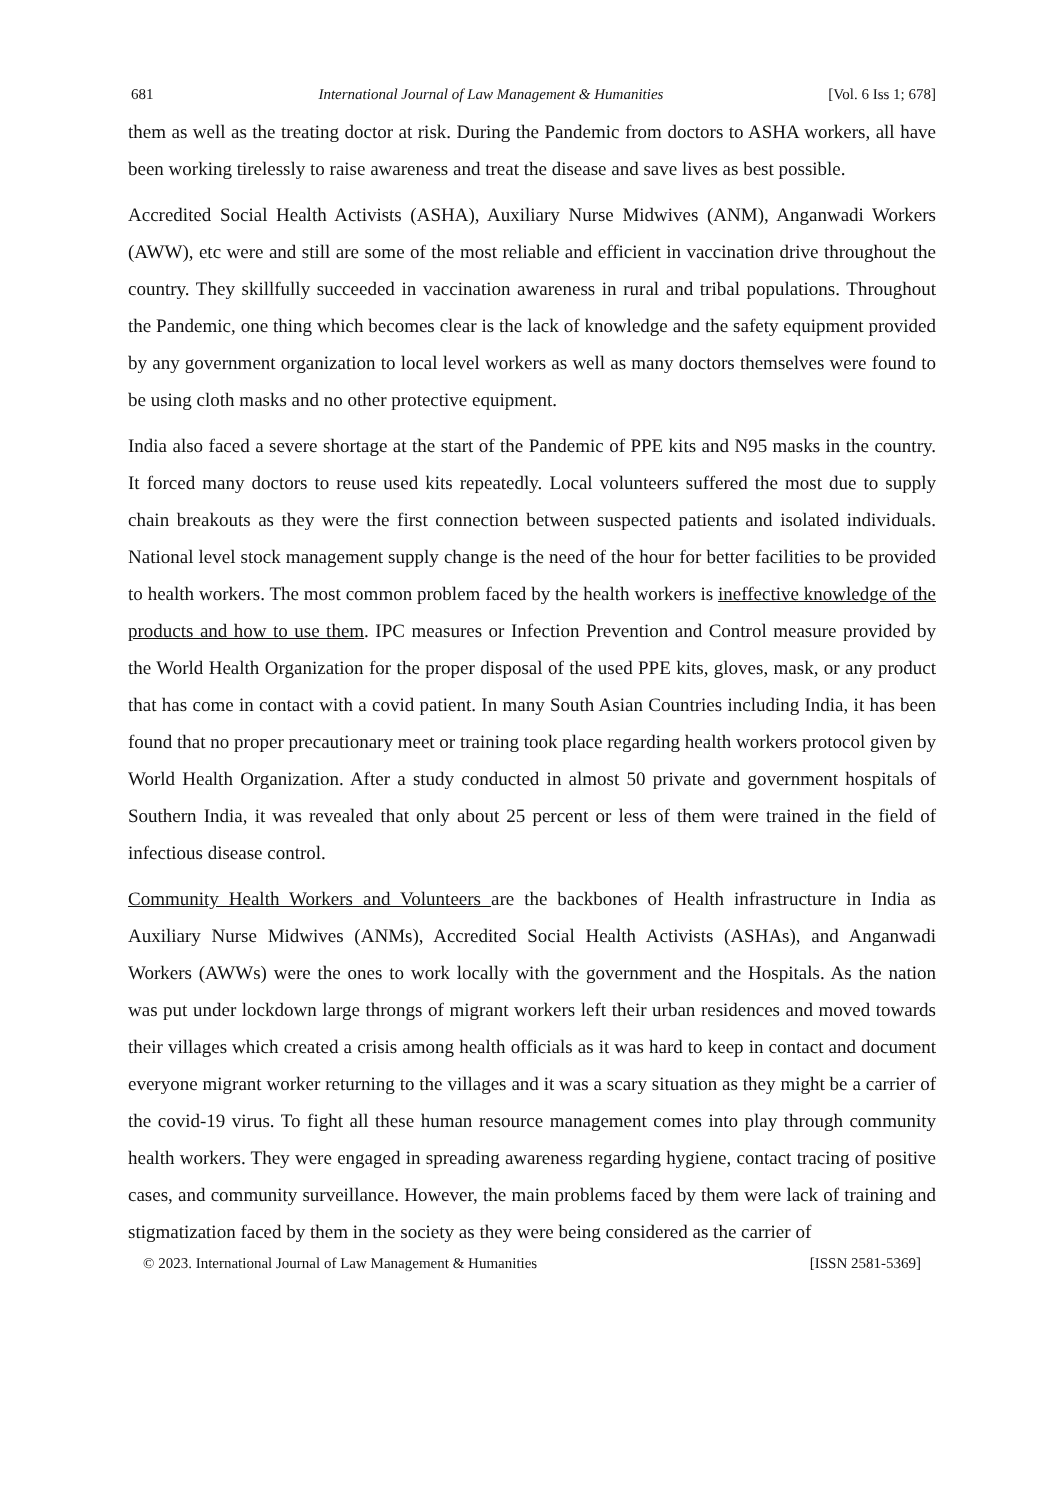681 International Journal of Law Management & Humanities [Vol. 6 Iss 1; 678]
them as well as the treating doctor at risk. During the Pandemic from doctors to ASHA workers, all have been working tirelessly to raise awareness and treat the disease and save lives as best possible.
Accredited Social Health Activists (ASHA), Auxiliary Nurse Midwives (ANM), Anganwadi Workers (AWW), etc were and still are some of the most reliable and efficient in vaccination drive throughout the country. They skillfully succeeded in vaccination awareness in rural and tribal populations. Throughout the Pandemic, one thing which becomes clear is the lack of knowledge and the safety equipment provided by any government organization to local level workers as well as many doctors themselves were found to be using cloth masks and no other protective equipment.
India also faced a severe shortage at the start of the Pandemic of PPE kits and N95 masks in the country. It forced many doctors to reuse used kits repeatedly. Local volunteers suffered the most due to supply chain breakouts as they were the first connection between suspected patients and isolated individuals. National level stock management supply change is the need of the hour for better facilities to be provided to health workers. The most common problem faced by the health workers is ineffective knowledge of the products and how to use them. IPC measures or Infection Prevention and Control measure provided by the World Health Organization for the proper disposal of the used PPE kits, gloves, mask, or any product that has come in contact with a covid patient. In many South Asian Countries including India, it has been found that no proper precautionary meet or training took place regarding health workers protocol given by World Health Organization. After a study conducted in almost 50 private and government hospitals of Southern India, it was revealed that only about 25 percent or less of them were trained in the field of infectious disease control.
Community Health Workers and Volunteers are the backbones of Health infrastructure in India as Auxiliary Nurse Midwives (ANMs), Accredited Social Health Activists (ASHAs), and Anganwadi Workers (AWWs) were the ones to work locally with the government and the Hospitals. As the nation was put under lockdown large throngs of migrant workers left their urban residences and moved towards their villages which created a crisis among health officials as it was hard to keep in contact and document everyone migrant worker returning to the villages and it was a scary situation as they might be a carrier of the covid-19 virus. To fight all these human resource management comes into play through community health workers. They were engaged in spreading awareness regarding hygiene, contact tracing of positive cases, and community surveillance. However, the main problems faced by them were lack of training and stigmatization faced by them in the society as they were being considered as the carrier of
© 2023. International Journal of Law Management & Humanities [ISSN 2581-5369]